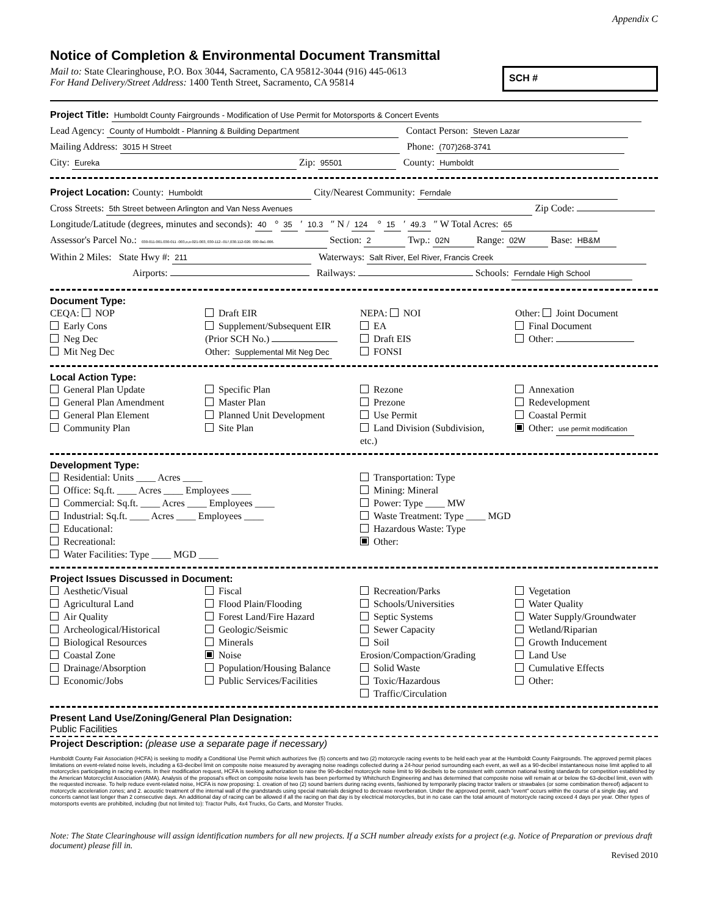Appendix C
Notice of Completion & Environmental Document Transmittal
Mail to: State Clearinghouse, P.O. Box 3044, Sacramento, CA 95812-3044 (916) 445-0613
For Hand Delivery/Street Address: 1400 Tenth Street, Sacramento, CA 95814
SCH #
Project Title: Humboldt County Fairgrounds - Modification of Use Permit for Motorsports & Concert Events
Lead Agency: County of Humboldt - Planning & Building Department Contact Person: Steven Lazar
Mailing Address: 3015 H Street Phone: (707)268-3741
City: Eureka Zip: 95501 County: Humboldt
Project Location: County: Humboldt City/Nearest Community: Ferndale
Cross Streets: 5th Street between Arlington and Van Ness Avenues Zip Code:
Longitude/Latitude (degrees, minutes and seconds): 40 ° 35 ′ 10.3 ″ N / 124 ° 15 ′ 49.3 ″ W Total Acres: 65
Assessor's Parcel No.: 030-011-001.030-011 -003,o,o-021-003, 030-112--017,030.112-020. 030-0a1-006. Section: 2 Twp.: 02N Range: 02W Base: HB&M
Within 2 Miles: State Hwy #: 211 Waterways: Salt River, Eel River, Francis Creek
Airports: Railways: Schools: Ferndale High School
Document Type:
CEQA: NOP
Early Cons
Neg Dec
Mit Neg Dec
Draft EIR
Supplement/Subsequent EIR
(Prior SCH No.)
Other: Supplemental Mit Neg Dec
NEPA: NOI
EA
Draft EIS
FONSI
Other: Joint Document
Final Document
Other:
Local Action Type:
General Plan Update
General Plan Amendment
General Plan Element
Community Plan
Specific Plan
Master Plan
Planned Unit Development
Site Plan
Rezone
Prezone
Use Permit
Land Division (Subdivision, etc.)
Annexation
Redevelopment
Coastal Permit
Other: use permit modification
Development Type:
Residential: Units ____ Acres ____
Office: Sq.ft. ____ Acres ____ Employees ____
Commercial: Sq.ft. ____ Acres ____ Employees ____
Industrial: Sq.ft. ____ Acres ____ Employees ____
Educational:
Recreational:
Water Facilities: Type ____ MGD ____
Transportation: Type
Mining: Mineral
Power: Type ____ MW
Waste Treatment: Type ____ MGD
Hazardous Waste: Type
Other:
Project Issues Discussed in Document:
Aesthetic/Visual
Agricultural Land
Air Quality
Archeological/Historical
Biological Resources
Coastal Zone
Drainage/Absorption
Economic/Jobs
Fiscal
Flood Plain/Flooding
Forest Land/Fire Hazard
Geologic/Seismic
Minerals
Noise
Population/Housing Balance
Public Services/Facilities
Recreation/Parks
Schools/Universities
Septic Systems
Sewer Capacity
Soil Erosion/Compaction/Grading
Solid Waste
Toxic/Hazardous
Traffic/Circulation
Vegetation
Water Quality
Water Supply/Groundwater
Wetland/Riparian
Growth Inducement
Land Use
Cumulative Effects
Other:
Present Land Use/Zoning/General Plan Designation:
Public Facilities
Project Description: (please use a separate page if necessary)
Humboldt County Fair Association (HCFA) is seeking to modify a Conditional Use Permit which authorizes five (5) concerts and two (2) motorcycle racing events to be held each year at the Humboldt County Fairgrounds. The approved permit places limitations on event-related noise levels, including a 63-decibel limit on composite noise measured by averaging noise readings collected during a 24-hour period surrounding each event, as well as a 90-decibel instantaneous noise limit applied to all motorcycles participating in racing events. In their modification request, HCFA is seeking authorization to raise the 90-decibel motorcycle noise limit to 99 decibels to be consistent with common national testing standards for competition established by the American Motorcyclist Association (AMA). Analysis of the proposal's effect on composite noise levels has been performed by Whitchurch Engineering and has determined that composite noise will remain at or below the 63-decibel limit, even with the requested increase. To help reduce event-related noise, HCFA is now proposing: 1. creation of two (2) sound barriers during racing events, fashioned by temporarily placing tractor trailers or strawbales (or some combination thereof) adjacent to motorcycle acceleration zones; and 2. acoustic treatment of the internal wall of the grandstands using special materials designed to decrease reverberation. Under the approved permit, each "event" occurs within the course of a single day, and concerts cannot last longer than 2 consecutive days. An additional day of racing can be allowed if all the racing on that day is by electrical motorcycles, but in no case can the total amount of motorcycle racing exceed 4 days per year. Other types of motorsports events are prohibited, including (but not limited to): Tractor Pulls, 4x4 Trucks, Go Carts, and Monster Trucks.
Note: The State Clearinghouse will assign identification numbers for all new projects. If a SCH number already exists for a project (e.g. Notice of Preparation or previous draft document) please fill in.
Revised 2010